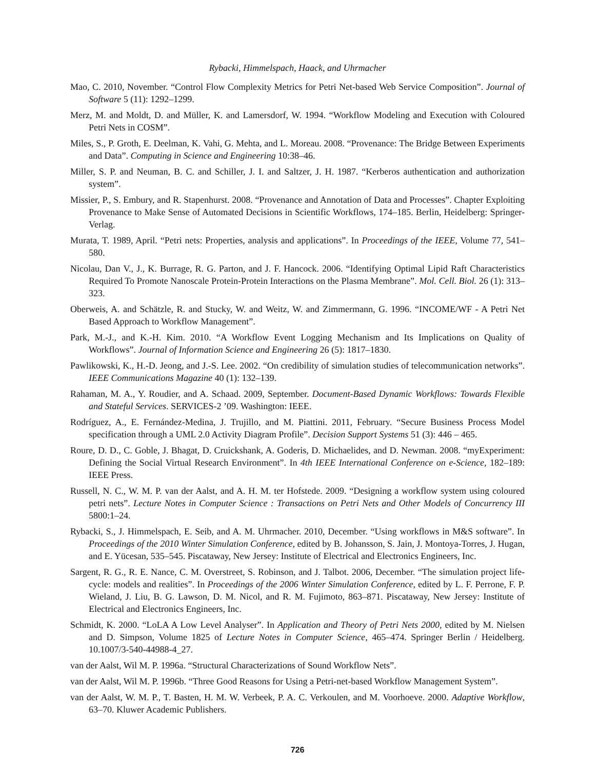Rybacki, Himmelspach, Haack, and Uhrmacher
Mao, C. 2010, November. “Control Flow Complexity Metrics for Petri Net-based Web Service Composition”. Journal of Software 5 (11): 1292–1299.
Merz, M. and Moldt, D. and Müller, K. and Lamersdorf, W. 1994. “Workflow Modeling and Execution with Coloured Petri Nets in COSM”.
Miles, S., P. Groth, E. Deelman, K. Vahi, G. Mehta, and L. Moreau. 2008. “Provenance: The Bridge Between Experiments and Data”. Computing in Science and Engineering 10:38–46.
Miller, S. P. and Neuman, B. C. and Schiller, J. I. and Saltzer, J. H. 1987. “Kerberos authentication and authorization system”.
Missier, P., S. Embury, and R. Stapenhurst. 2008. “Provenance and Annotation of Data and Processes”. Chapter Exploiting Provenance to Make Sense of Automated Decisions in Scientific Workflows, 174–185. Berlin, Heidelberg: Springer-Verlag.
Murata, T. 1989, April. “Petri nets: Properties, analysis and applications”. In Proceedings of the IEEE, Volume 77, 541–580.
Nicolau, Dan V., J., K. Burrage, R. G. Parton, and J. F. Hancock. 2006. “Identifying Optimal Lipid Raft Characteristics Required To Promote Nanoscale Protein-Protein Interactions on the Plasma Membrane”. Mol. Cell. Biol. 26 (1): 313–323.
Oberweis, A. and Schätzle, R. and Stucky, W. and Weitz, W. and Zimmermann, G. 1996. “INCOME/WF - A Petri Net Based Approach to Workflow Management”.
Park, M.-J., and K.-H. Kim. 2010. “A Workflow Event Logging Mechanism and Its Implications on Quality of Workflows”. Journal of Information Science and Engineering 26 (5): 1817–1830.
Pawlikowski, K., H.-D. Jeong, and J.-S. Lee. 2002. “On credibility of simulation studies of telecommunication networks”. IEEE Communications Magazine 40 (1): 132–139.
Rahaman, M. A., Y. Roudier, and A. Schaad. 2009, September. Document-Based Dynamic Workflows: Towards Flexible and Stateful Services. SERVICES-2 ’09. Washington: IEEE.
Rodríguez, A., E. Fernández-Medina, J. Trujillo, and M. Piattini. 2011, February. “Secure Business Process Model specification through a UML 2.0 Activity Diagram Profile”. Decision Support Systems 51 (3): 446 – 465.
Roure, D. D., C. Goble, J. Bhagat, D. Cruickshank, A. Goderis, D. Michaelides, and D. Newman. 2008. “myExperiment: Defining the Social Virtual Research Environment”. In 4th IEEE International Conference on e-Science, 182–189: IEEE Press.
Russell, N. C., W. M. P. van der Aalst, and A. H. M. ter Hofstede. 2009. “Designing a workflow system using coloured petri nets”. Lecture Notes in Computer Science : Transactions on Petri Nets and Other Models of Concurrency III 5800:1–24.
Rybacki, S., J. Himmelspach, E. Seib, and A. M. Uhrmacher. 2010, December. “Using workflows in M&S software”. In Proceedings of the 2010 Winter Simulation Conference, edited by B. Johansson, S. Jain, J. Montoya-Torres, J. Hugan, and E. Yücesan, 535–545. Piscataway, New Jersey: Institute of Electrical and Electronics Engineers, Inc.
Sargent, R. G., R. E. Nance, C. M. Overstreet, S. Robinson, and J. Talbot. 2006, December. “The simulation project life-cycle: models and realities”. In Proceedings of the 2006 Winter Simulation Conference, edited by L. F. Perrone, F. P. Wieland, J. Liu, B. G. Lawson, D. M. Nicol, and R. M. Fujimoto, 863–871. Piscataway, New Jersey: Institute of Electrical and Electronics Engineers, Inc.
Schmidt, K. 2000. “LoLA A Low Level Analyser”. In Application and Theory of Petri Nets 2000, edited by M. Nielsen and D. Simpson, Volume 1825 of Lecture Notes in Computer Science, 465–474. Springer Berlin / Heidelberg. 10.1007/3-540-44988-4_27.
van der Aalst, Wil M. P. 1996a. “Structural Characterizations of Sound Workflow Nets”.
van der Aalst, Wil M. P. 1996b. “Three Good Reasons for Using a Petri-net-based Workflow Management System”.
van der Aalst, W. M. P., T. Basten, H. M. W. Verbeek, P. A. C. Verkoulen, and M. Voorhoeve. 2000. Adaptive Workflow, 63–70. Kluwer Academic Publishers.
726